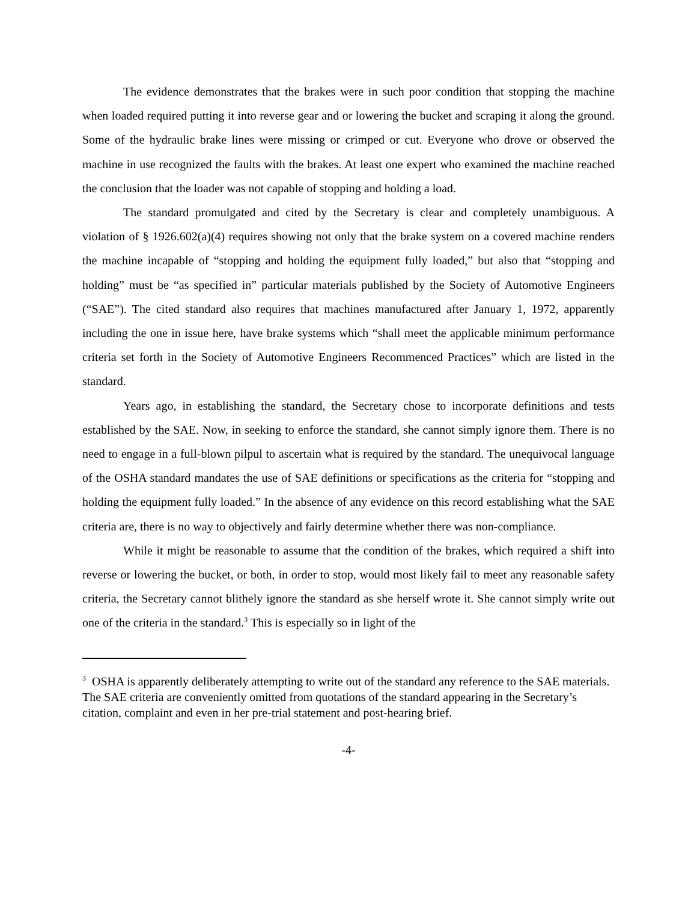The evidence demonstrates that the brakes were in such poor condition that stopping the machine when loaded required putting it into reverse gear and or lowering the bucket and scraping it along the ground. Some of the hydraulic brake lines were missing or crimped or cut. Everyone who drove or observed the machine in use recognized the faults with the brakes. At least one expert who examined the machine reached the conclusion that the loader was not capable of stopping and holding a load.
The standard promulgated and cited by the Secretary is clear and completely unambiguous. A violation of § 1926.602(a)(4) requires showing not only that the brake system on a covered machine renders the machine incapable of “stopping and holding the equipment fully loaded,” but also that “stopping and holding” must be “as specified in” particular materials published by the Society of Automotive Engineers (“SAE”). The cited standard also requires that machines manufactured after January 1, 1972, apparently including the one in issue here, have brake systems which “shall meet the applicable minimum performance criteria set forth in the Society of Automotive Engineers Recommenced Practices” which are listed in the standard.
Years ago, in establishing the standard, the Secretary chose to incorporate definitions and tests established by the SAE. Now, in seeking to enforce the standard, she cannot simply ignore them. There is no need to engage in a full-blown pilpul to ascertain what is required by the standard. The unequivocal language of the OSHA standard mandates the use of SAE definitions or specifications as the criteria for “stopping and holding the equipment fully loaded.” In the absence of any evidence on this record establishing what the SAE criteria are, there is no way to objectively and fairly determine whether there was non-compliance.
While it might be reasonable to assume that the condition of the brakes, which required a shift into reverse or lowering the bucket, or both, in order to stop, would most likely fail to meet any reasonable safety criteria, the Secretary cannot blithely ignore the standard as she herself wrote it. She cannot simply write out one of the criteria in the standard.<sup>3</sup> This is especially so in light of the
<sup>3</sup> OSHA is apparently deliberately attempting to write out of the standard any reference to the SAE materials. The SAE criteria are conveniently omitted from quotations of the standard appearing in the Secretary’s citation, complaint and even in her pre-trial statement and post-hearing brief.
-4-